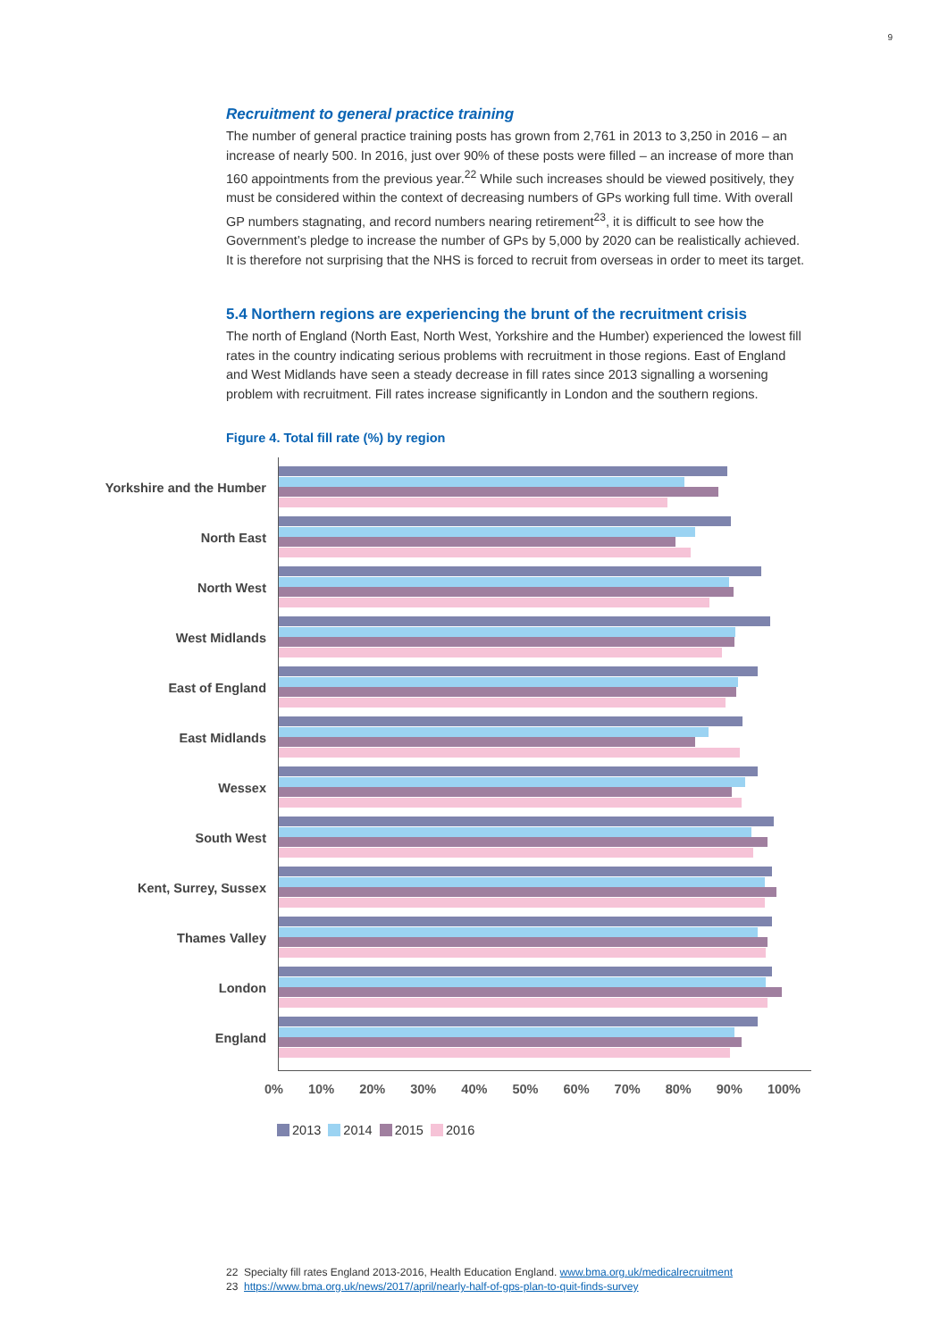9
Recruitment to general practice training
The number of general practice training posts has grown from 2,761 in 2013 to 3,250 in 2016 – an increase of nearly 500. In 2016, just over 90% of these posts were filled – an increase of more than 160 appointments from the previous year.<sup>22</sup> While such increases should be viewed positively, they must be considered within the context of decreasing numbers of GPs working full time. With overall GP numbers stagnating, and record numbers nearing retirement<sup>23</sup>, it is difficult to see how the Government’s pledge to increase the number of GPs by 5,000 by 2020 can be realistically achieved. It is therefore not surprising that the NHS is forced to recruit from overseas in order to meet its target.
5.4 Northern regions are experiencing the brunt of the recruitment crisis
The north of England (North East, North West, Yorkshire and the Humber) experienced the lowest fill rates in the country indicating serious problems with recruitment in those regions. East of England and West Midlands have seen a steady decrease in fill rates since 2013 signalling a worsening problem with recruitment. Fill rates increase significantly in London and the southern regions.
Figure 4. Total fill rate (%) by region
Yorkshire and the Humber
North East
North West
West Midlands
East of England
East Midlands
Wessex
South West
Kent, Surrey, Sussex
Thames Valley
London
England
0% 10% 20% 30% 40% 50% 60% 70% 80% 90% 100%
2013 2014 2015 2016
22 Specialty fill rates England 2013-2016, Health Education England. www.bma.org.uk/medicalrecruitment
23 https://www.bma.org.uk/news/2017/april/nearly-half-of-gps-plan-to-quit-finds-survey